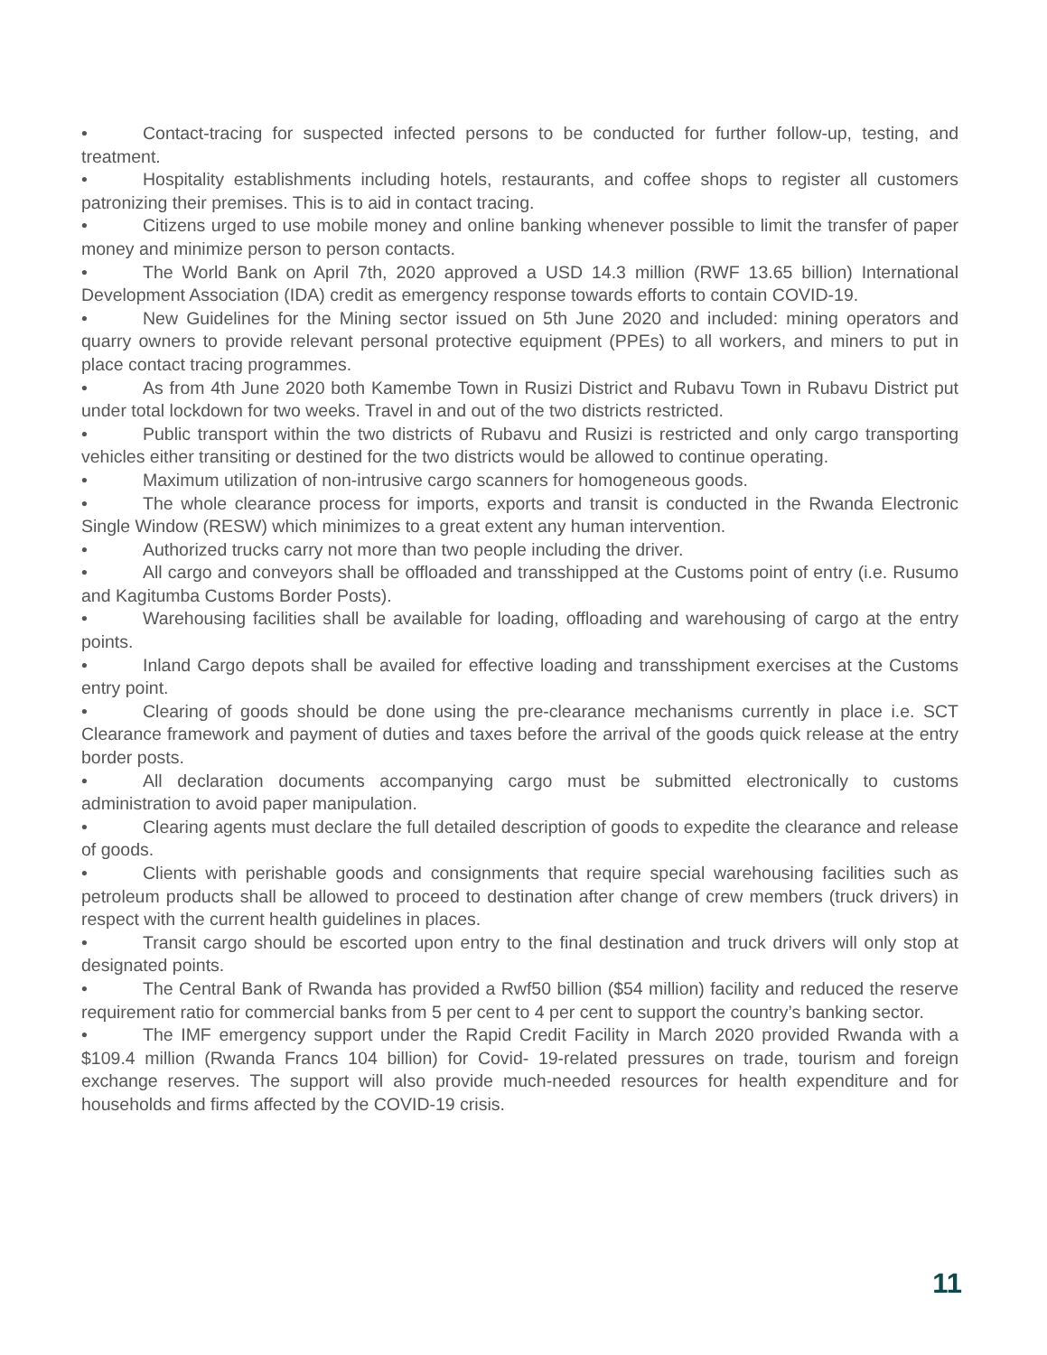• Contact-tracing for suspected infected persons to be conducted for further follow-up, testing, and treatment.
• Hospitality establishments including hotels, restaurants, and coffee shops to register all customers patronizing their premises. This is to aid in contact tracing.
• Citizens urged to use mobile money and online banking whenever possible to limit the transfer of paper money and minimize person to person contacts.
• The World Bank on April 7th, 2020 approved a USD 14.3 million (RWF 13.65 billion) International Development Association (IDA) credit as emergency response towards efforts to contain COVID-19.
• New Guidelines for the Mining sector issued on 5th June 2020 and included: mining operators and quarry owners to provide relevant personal protective equipment (PPEs) to all workers, and miners to put in place contact tracing programmes.
• As from 4th June 2020 both Kamembe Town in Rusizi District and Rubavu Town in Rubavu District put under total lockdown for two weeks. Travel in and out of the two districts restricted.
• Public transport within the two districts of Rubavu and Rusizi is restricted and only cargo transporting vehicles either transiting or destined for the two districts would be allowed to continue operating.
• Maximum utilization of non-intrusive cargo scanners for homogeneous goods.
• The whole clearance process for imports, exports and transit is conducted in the Rwanda Electronic Single Window (RESW) which minimizes to a great extent any human intervention.
• Authorized trucks carry not more than two people including the driver.
• All cargo and conveyors shall be offloaded and transshipped at the Customs point of entry (i.e. Rusumo and Kagitumba Customs Border Posts).
• Warehousing facilities shall be available for loading, offloading and warehousing of cargo at the entry points.
• Inland Cargo depots shall be availed for effective loading and transshipment exercises at the Customs entry point.
• Clearing of goods should be done using the pre-clearance mechanisms currently in place i.e. SCT Clearance framework and payment of duties and taxes before the arrival of the goods quick release at the entry border posts.
• All declaration documents accompanying cargo must be submitted electronically to customs administration to avoid paper manipulation.
• Clearing agents must declare the full detailed description of goods to expedite the clearance and release of goods.
• Clients with perishable goods and consignments that require special warehousing facilities such as petroleum products shall be allowed to proceed to destination after change of crew members (truck drivers) in respect with the current health guidelines in places.
• Transit cargo should be escorted upon entry to the final destination and truck drivers will only stop at designated points.
• The Central Bank of Rwanda has provided a Rwf50 billion ($54 million) facility and reduced the reserve requirement ratio for commercial banks from 5 per cent to 4 per cent to support the country’s banking sector.
• The IMF emergency support under the Rapid Credit Facility in March 2020 provided Rwanda with a $109.4 million (Rwanda Francs 104 billion) for Covid- 19-related pressures on trade, tourism and foreign exchange reserves. The support will also provide much-needed resources for health expenditure and for households and firms affected by the COVID-19 crisis.
11